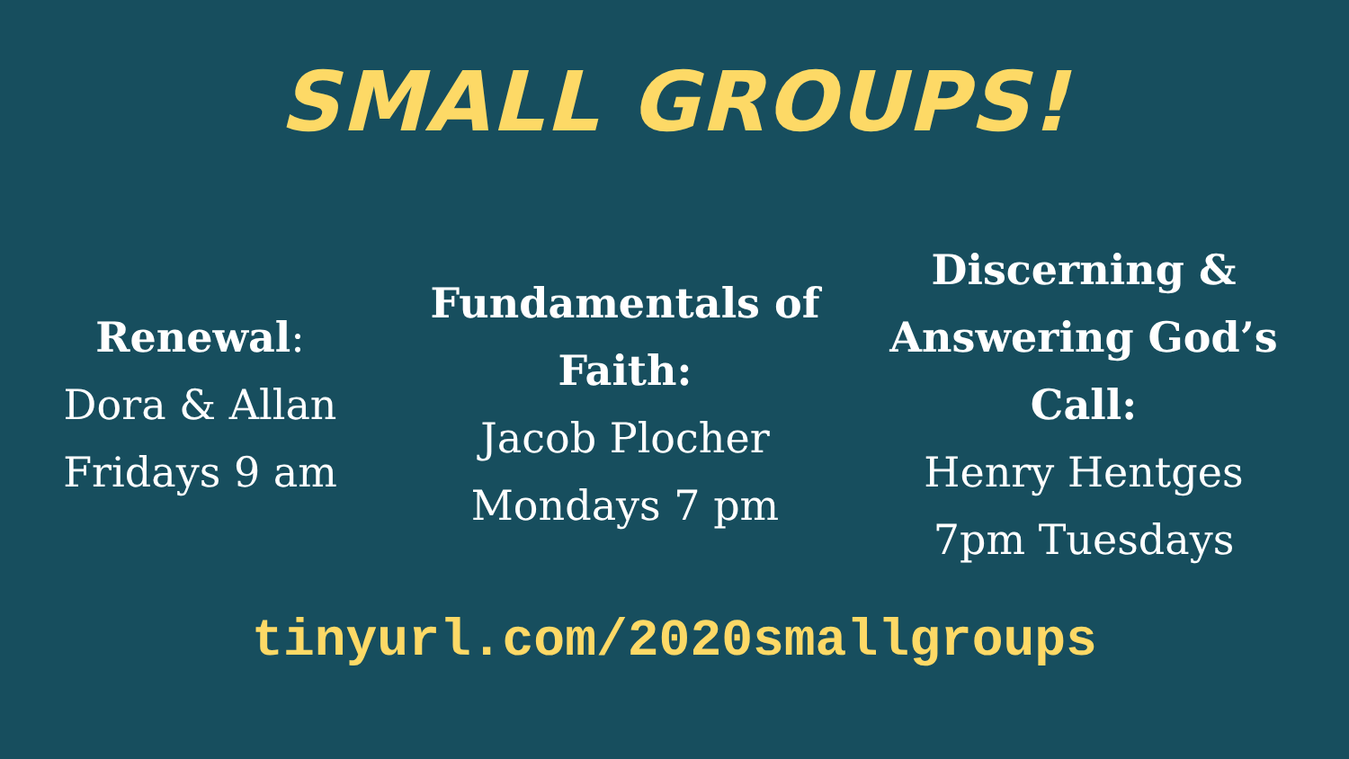SMALL GROUPS!
Renewal:
Dora & Allan
Fridays 9 am
Fundamentals of Faith:
Jacob Plocher
Mondays 7 pm
Discerning & Answering God’s Call:
Henry Hentges
7pm Tuesdays
tinyurl.com/2020smallgroups